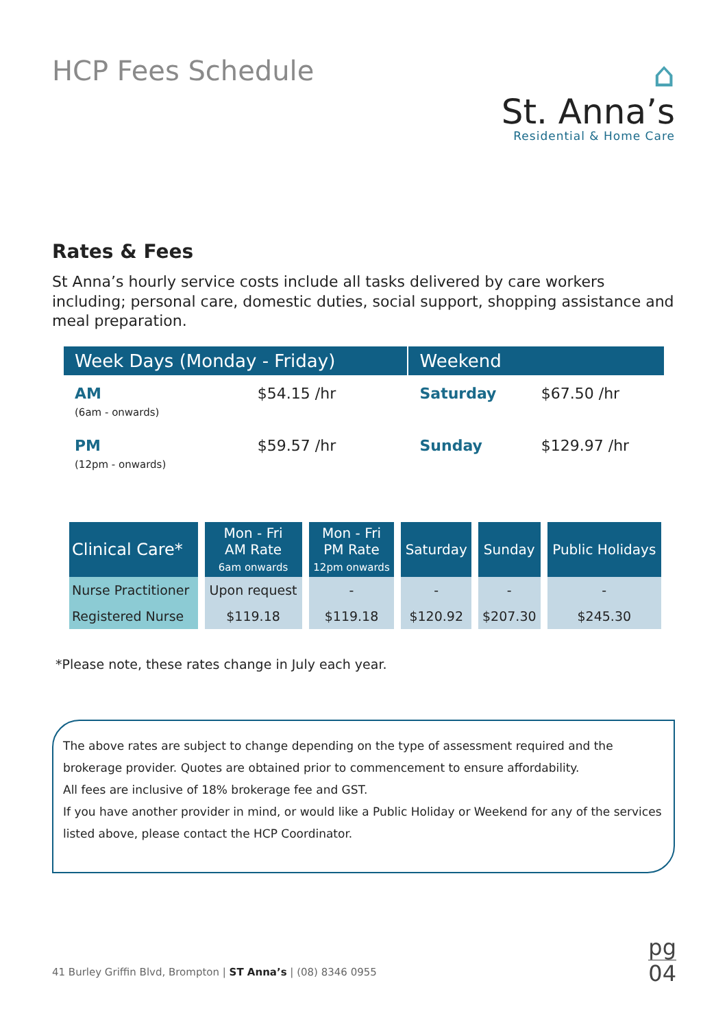HCP Fees Schedule
⌂
St. Anna’s
Residential & Home Care
Rates & Fees
St Anna’s hourly service costs include all tasks delivered by care workers including; personal care, domestic duties, social support, shopping assistance and meal preparation.
| Week Days (Monday - Friday) | | Weekend | |
| --- | --- | --- | --- |
| AM (6am - onwards) | $54.15 /hr | Saturday | $67.50 /hr |
| PM (12pm - onwards) | $59.57 /hr | Sunday | $129.97 /hr |
| Clinical Care* | Mon - Fri AM Rate 6am onwards | Mon - Fri PM Rate 12pm onwards | Saturday | Sunday | Public Holidays |
| --- | --- | --- | --- | --- | --- |
| Nurse Practitioner | Upon request | - | - | - | - |
| Registered Nurse | $119.18 | $119.18 | $120.92 | $207.30 | $245.30 |
*Please note, these rates change in July each year.
The above rates are subject to change depending on the type of assessment required and the brokerage provider. Quotes are obtained prior to commencement to ensure affordability.
All fees are inclusive of 18% brokerage fee and GST.
If you have another provider in mind, or would like a Public Holiday or Weekend for any of the services listed above, please contact the HCP Coordinator.
41 Burley Griffin Blvd, Brompton | ST Anna’s | (08) 8346 0955
pg
04